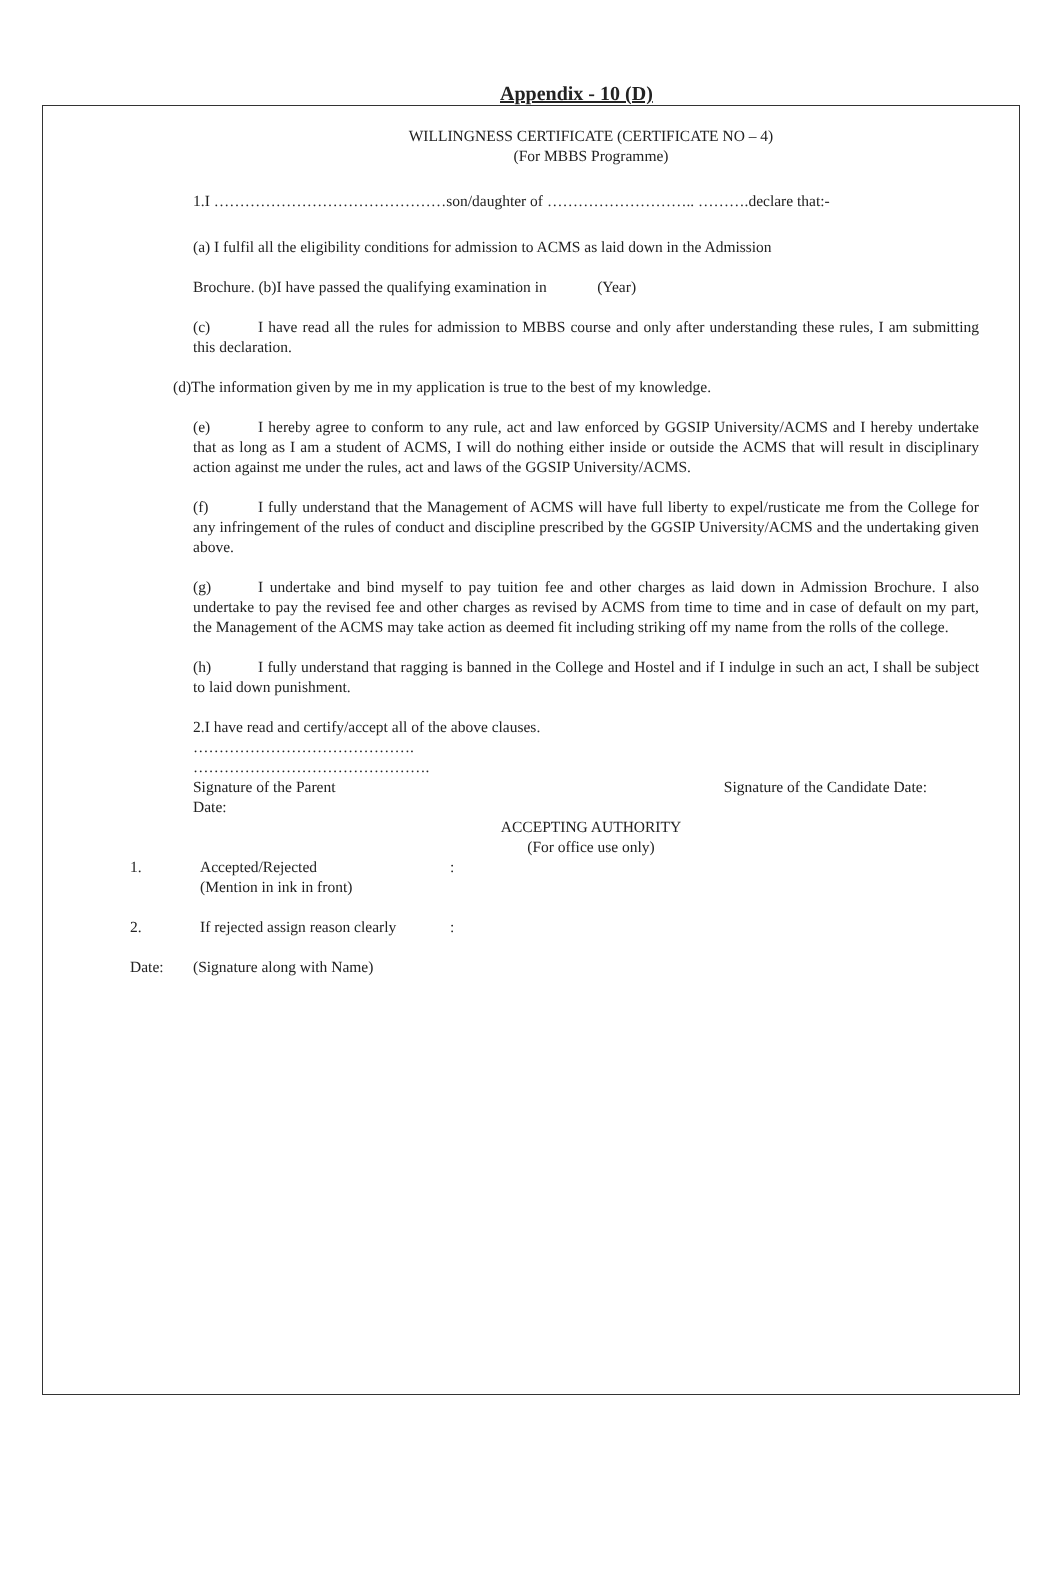Appendix - 10 (D)
WILLINGNESS CERTIFICATE (CERTIFICATE NO – 4)
(For MBBS Programme)
1.I ………………………………………son/daughter of ……………………….. ……….declare that:-
(a) I fulfil all the eligibility conditions for admission to ACMS as laid down in the Admission
Brochure. (b)I have passed the qualifying examination in (Year)
(c) I have read all the rules for admission to MBBS course and only after understanding these rules, I am submitting this declaration.
(d)The information given by me in my application is true to the best of my knowledge.
(e) I hereby agree to conform to any rule, act and law enforced by GGSIP University/ACMS and I hereby undertake that as long as I am a student of ACMS, I will do nothing either inside or outside the ACMS that will result in disciplinary action against me under the rules, act and laws of the GGSIP University/ACMS.
(f) I fully understand that the Management of ACMS will have full liberty to expel/rusticate me from the College for any infringement of the rules of conduct and discipline prescribed by the GGSIP University/ACMS and the undertaking given above.
(g) I undertake and bind myself to pay tuition fee and other charges as laid down in Admission Brochure. I also undertake to pay the revised fee and other charges as revised by ACMS from time to time and in case of default on my part, the Management of the ACMS may take action as deemed fit including striking off my name from the rolls of the college.
(h) I fully understand that ragging is banned in the College and Hostel and if I indulge in such an act, I shall be subject to laid down punishment.
2.I have read and certify/accept all of the above clauses.
…………………………………….
……………………………………….
Signature of the Parent
Date: Signature of the Candidate Date:
ACCEPTING AUTHORITY
(For office use only)
1. Accepted/Rejected
(Mention in ink in front):
2. If rejected assign reason clearly:
Date: (Signature along with Name)